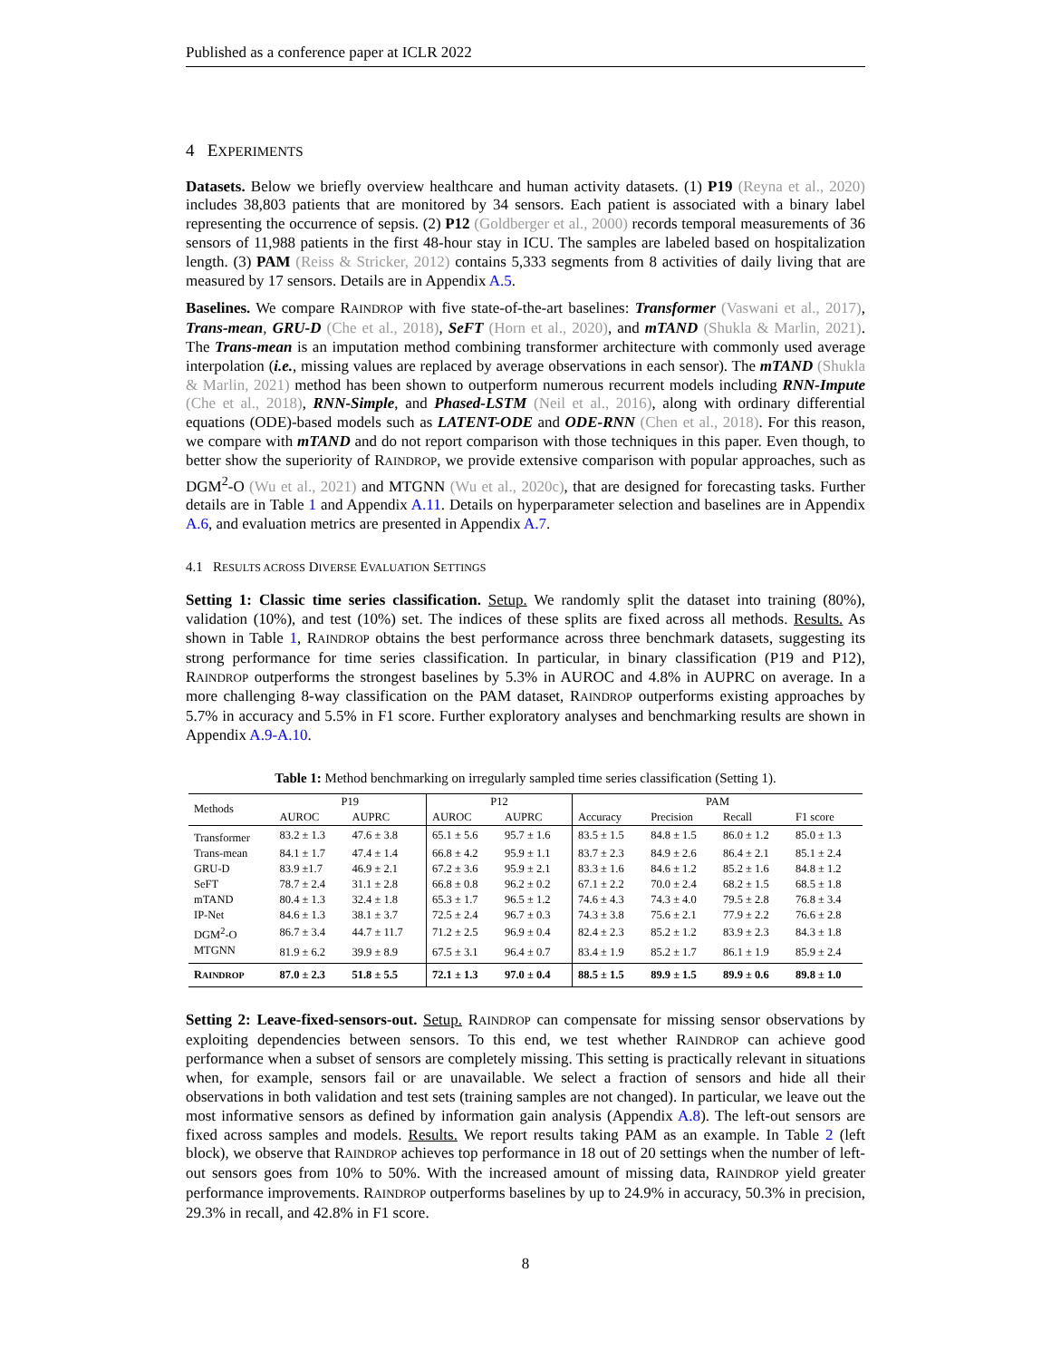Published as a conference paper at ICLR 2022
4 EXPERIMENTS
Datasets. Below we briefly overview healthcare and human activity datasets. (1) P19 (Reyna et al., 2020) includes 38,803 patients that are monitored by 34 sensors. Each patient is associated with a binary label representing the occurrence of sepsis. (2) P12 (Goldberger et al., 2000) records temporal measurements of 36 sensors of 11,988 patients in the first 48-hour stay in ICU. The samples are labeled based on hospitalization length. (3) PAM (Reiss & Stricker, 2012) contains 5,333 segments from 8 activities of daily living that are measured by 17 sensors. Details are in Appendix A.5.
Baselines. We compare RAINDROP with five state-of-the-art baselines: Transformer (Vaswani et al., 2017), Trans-mean, GRU-D (Che et al., 2018), SeFT (Horn et al., 2020), and mTAND (Shukla & Marlin, 2021). The Trans-mean is an imputation method combining transformer architecture with commonly used average interpolation (i.e., missing values are replaced by average observations in each sensor). The mTAND (Shukla & Marlin, 2021) method has been shown to outperform numerous recurrent models including RNN-Impute (Che et al., 2018), RNN-Simple, and Phased-LSTM (Neil et al., 2016), along with ordinary differential equations (ODE)-based models such as LATENT-ODE and ODE-RNN (Chen et al., 2018). For this reason, we compare with mTAND and do not report comparison with those techniques in this paper. Even though, to better show the superiority of RAINDROP, we provide extensive comparison with popular approaches, such as DGM<sup>2</sup>-O (Wu et al., 2021) and MTGNN (Wu et al., 2020c), that are designed for forecasting tasks. Further details are in Table 1 and Appendix A.11. Details on hyperparameter selection and baselines are in Appendix A.6, and evaluation metrics are presented in Appendix A.7.
4.1 RESULTS ACROSS DIVERSE EVALUATION SETTINGS
Setting 1: Classic time series classification. Setup. We randomly split the dataset into training (80%), validation (10%), and test (10%) set. The indices of these splits are fixed across all methods. Results. As shown in Table 1, RAINDROP obtains the best performance across three benchmark datasets, suggesting its strong performance for time series classification. In particular, in binary classification (P19 and P12), RAINDROP outperforms the strongest baselines by 5.3% in AUROC and 4.8% in AUPRC on average. In a more challenging 8-way classification on the PAM dataset, RAINDROP outperforms existing approaches by 5.7% in accuracy and 5.5% in F1 score. Further exploratory analyses and benchmarking results are shown in Appendix A.9-A.10.
Table 1: Method benchmarking on irregularly sampled time series classification (Setting 1).
| Methods | P19 | | P12 | | PAM | | | |
| --- | --- | --- | --- | --- | --- | --- | --- | --- |
| | AUROC | AUPRC | AUROC | AUPRC | Accuracy | Precision | Recall | F1 score |
| Transformer | 83.2 ± 1.3 | 47.6 ± 3.8 | 65.1 ± 5.6 | 95.7 ± 1.6 | 83.5 ± 1.5 | 84.8 ± 1.5 | 86.0 ± 1.2 | 85.0 ± 1.3 |
| Trans-mean | 84.1 ± 1.7 | 47.4 ± 1.4 | 66.8 ± 4.2 | 95.9 ± 1.1 | 83.7 ± 2.3 | 84.9 ± 2.6 | 86.4 ± 2.1 | 85.1 ± 2.4 |
| GRU-D | 83.9 ±1.7 | 46.9 ± 2.1 | 67.2 ± 3.6 | 95.9 ± 2.1 | 83.3 ± 1.6 | 84.6 ± 1.2 | 85.2 ± 1.6 | 84.8 ± 1.2 |
| SeFT | 78.7 ± 2.4 | 31.1 ± 2.8 | 66.8 ± 0.8 | 96.2 ± 0.2 | 67.1 ± 2.2 | 70.0 ± 2.4 | 68.2 ± 1.5 | 68.5 ± 1.8 |
| mTAND | 80.4 ± 1.3 | 32.4 ± 1.8 | 65.3 ± 1.7 | 96.5 ± 1.2 | 74.6 ± 4.3 | 74.3 ± 4.0 | 79.5 ± 2.8 | 76.8 ± 3.4 |
| IP-Net | 84.6 ± 1.3 | 38.1 ± 3.7 | 72.5 ± 2.4 | 96.7 ± 0.3 | 74.3 ± 3.8 | 75.6 ± 2.1 | 77.9 ± 2.2 | 76.6 ± 2.8 |
| DGM<sup>2</sup>-O | 86.7 ± 3.4 | 44.7 ± 11.7 | 71.2 ± 2.5 | 96.9 ± 0.4 | 82.4 ± 2.3 | 85.2 ± 1.2 | 83.9 ± 2.3 | 84.3 ± 1.8 |
| MTGNN | 81.9 ± 6.2 | 39.9 ± 8.9 | 67.5 ± 3.1 | 96.4 ± 0.7 | 83.4 ± 1.9 | 85.2 ± 1.7 | 86.1 ± 1.9 | 85.9 ± 2.4 |
| R AINDROP | 87.0 ± 2.3 | 51.8 ± 5.5 | 72.1 ± 1.3 | 97.0 ± 0.4 | 88.5 ± 1.5 | 89.9 ± 1.5 | 89.9 ± 0.6 | 89.8 ± 1.0 |
Setting 2: Leave-fixed-sensors-out. Setup. RAINDROP can compensate for missing sensor observations by exploiting dependencies between sensors. To this end, we test whether RAINDROP can achieve good performance when a subset of sensors are completely missing. This setting is practically relevant in situations when, for example, sensors fail or are unavailable. We select a fraction of sensors and hide all their observations in both validation and test sets (training samples are not changed). In particular, we leave out the most informative sensors as defined by information gain analysis (Appendix A.8). The left-out sensors are fixed across samples and models. Results. We report results taking PAM as an example. In Table 2 (left block), we observe that RAINDROP achieves top performance in 18 out of 20 settings when the number of left-out sensors goes from 10% to 50%. With the increased amount of missing data, RAINDROP yield greater performance improvements. RAINDROP outperforms baselines by up to 24.9% in accuracy, 50.3% in precision, 29.3% in recall, and 42.8% in F1 score.
8